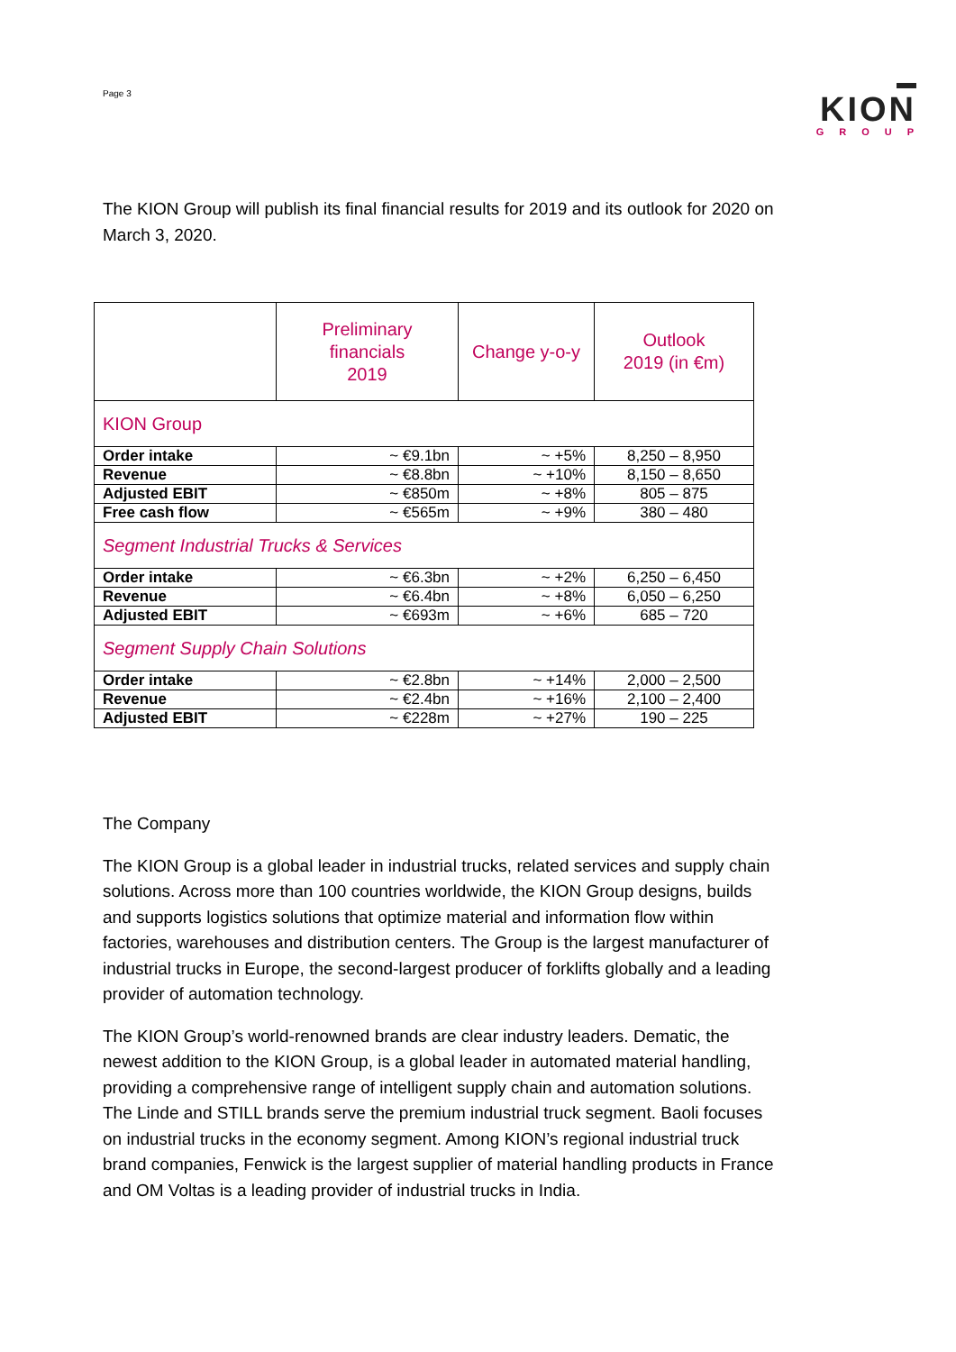Page 3
KION
GROUP
The KION Group will publish its final financial results for 2019 and its outlook for 2020 on March 3, 2020.
| | Preliminary financials 2019 | Change y-o-y | Outlook 2019 (in €m) |
| --- | --- | --- | --- |
| KION Group | | | |
| Order intake | ~ €9.1bn | ~ +5% | 8,250 – 8,950 |
| Revenue | ~ €8.8bn | ~ +10% | 8,150 – 8,650 |
| Adjusted EBIT | ~ €850m | ~ +8% | 805 – 875 |
| Free cash flow | ~ €565m | ~ +9% | 380 – 480 |
| Segment Industrial Trucks & Services | | | |
| Order intake | ~ €6.3bn | ~ +2% | 6,250 – 6,450 |
| Revenue | ~ €6.4bn | ~ +8% | 6,050 – 6,250 |
| Adjusted EBIT | ~ €693m | ~ +6% | 685 – 720 |
| Segment Supply Chain Solutions | | | |
| Order intake | ~ €2.8bn | ~ +14% | 2,000 – 2,500 |
| Revenue | ~ €2.4bn | ~ +16% | 2,100 – 2,400 |
| Adjusted EBIT | ~ €228m | ~ +27% | 190 – 225 |
The Company
The KION Group is a global leader in industrial trucks, related services and supply chain solutions. Across more than 100 countries worldwide, the KION Group designs, builds and supports logistics solutions that optimize material and information flow within factories, warehouses and distribution centers. The Group is the largest manufacturer of industrial trucks in Europe, the second-largest producer of forklifts globally and a leading provider of automation technology.
The KION Group’s world-renowned brands are clear industry leaders. Dematic, the newest addition to the KION Group, is a global leader in automated material handling, providing a comprehensive range of intelligent supply chain and automation solutions. The Linde and STILL brands serve the premium industrial truck segment. Baoli focuses on industrial trucks in the economy segment. Among KION’s regional industrial truck brand companies, Fenwick is the largest supplier of material handling products in France and OM Voltas is a leading provider of industrial trucks in India.